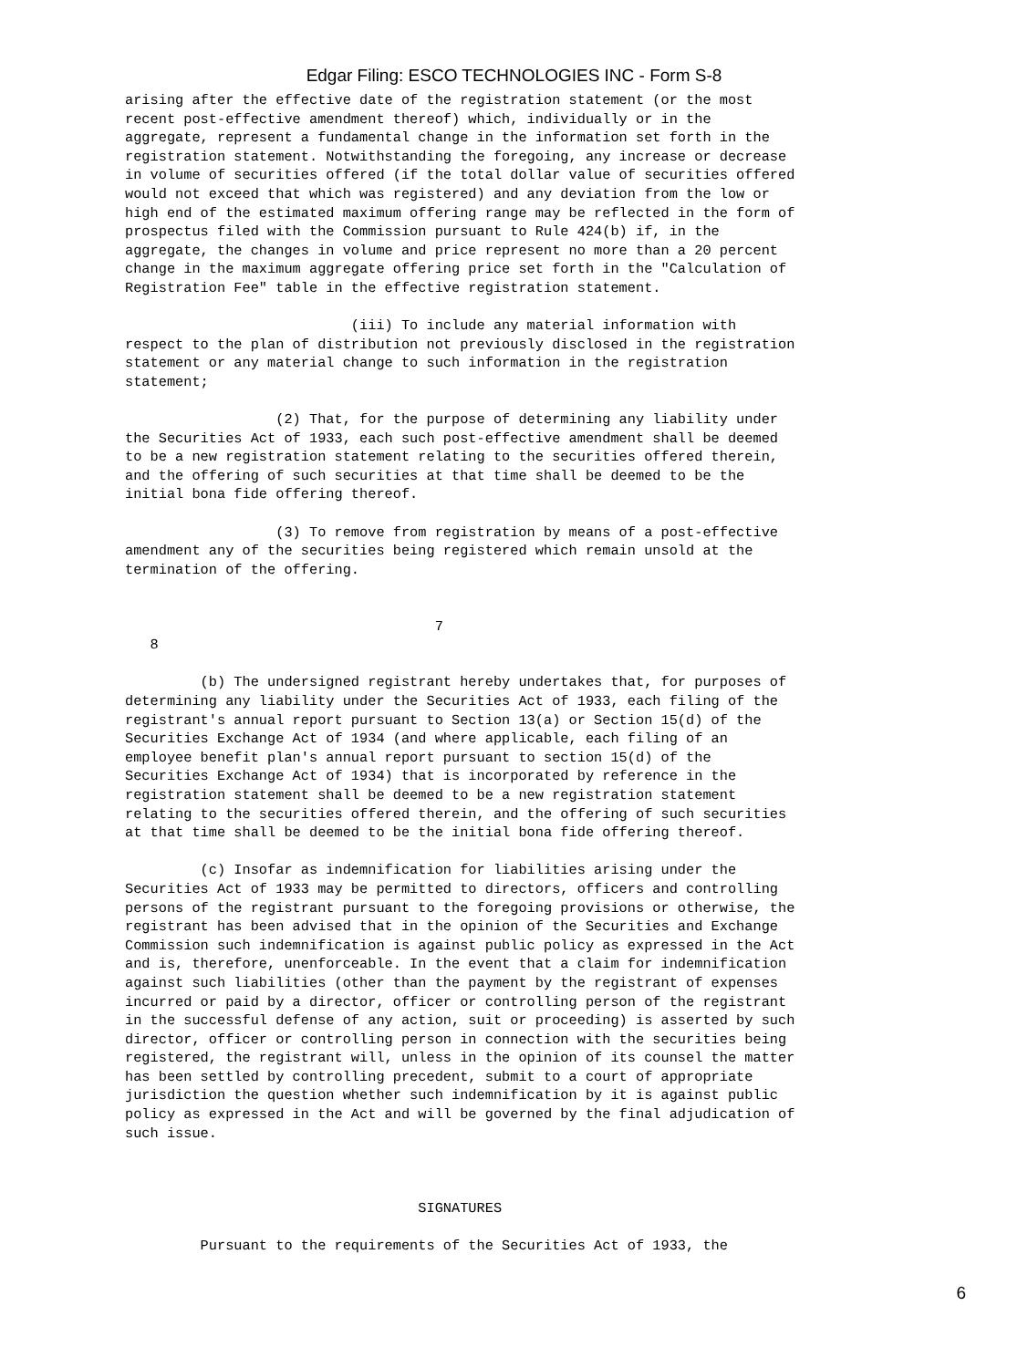Edgar Filing: ESCO TECHNOLOGIES INC - Form S-8
arising after the effective date of the registration statement (or the most
recent post-effective amendment thereof) which, individually or in the
aggregate, represent a fundamental change in the information set forth in the
registration statement. Notwithstanding the foregoing, any increase or decrease
in volume of securities offered (if the total dollar value of securities offered
would not exceed that which was registered) and any deviation from the low or
high end of the estimated maximum offering range may be reflected in the form of
prospectus filed with the Commission pursuant to Rule 424(b) if, in the
aggregate, the changes in volume and price represent no more than a 20 percent
change in the maximum aggregate offering price set forth in the "Calculation of
Registration Fee" table in the effective registration statement.

                           (iii) To include any material information with
respect to the plan of distribution not previously disclosed in the registration
statement or any material change to such information in the registration
statement;

                  (2) That, for the purpose of determining any liability under
the Securities Act of 1933, each such post-effective amendment shall be deemed
to be a new registration statement relating to the securities offered therein,
and the offering of such securities at that time shall be deemed to be the
initial bona fide offering thereof.

                  (3) To remove from registration by means of a post-effective
amendment any of the securities being registered which remain unsold at the
termination of the offering.


                                     7
   8

         (b) The undersigned registrant hereby undertakes that, for purposes of
determining any liability under the Securities Act of 1933, each filing of the
registrant's annual report pursuant to Section 13(a) or Section 15(d) of the
Securities Exchange Act of 1934 (and where applicable, each filing of an
employee benefit plan's annual report pursuant to section 15(d) of the
Securities Exchange Act of 1934) that is incorporated by reference in the
registration statement shall be deemed to be a new registration statement
relating to the securities offered therein, and the offering of such securities
at that time shall be deemed to be the initial bona fide offering thereof.

         (c) Insofar as indemnification for liabilities arising under the
Securities Act of 1933 may be permitted to directors, officers and controlling
persons of the registrant pursuant to the foregoing provisions or otherwise, the
registrant has been advised that in the opinion of the Securities and Exchange
Commission such indemnification is against public policy as expressed in the Act
and is, therefore, unenforceable. In the event that a claim for indemnification
against such liabilities (other than the payment by the registrant of expenses
incurred or paid by a director, officer or controlling person of the registrant
in the successful defense of any action, suit or proceeding) is asserted by such
director, officer or controlling person in connection with the securities being
registered, the registrant will, unless in the opinion of its counsel the matter
has been settled by controlling precedent, submit to a court of appropriate
jurisdiction the question whether such indemnification by it is against public
policy as expressed in the Act and will be governed by the final adjudication of
such issue.



                                   SIGNATURES

         Pursuant to the requirements of the Securities Act of 1933, the
6